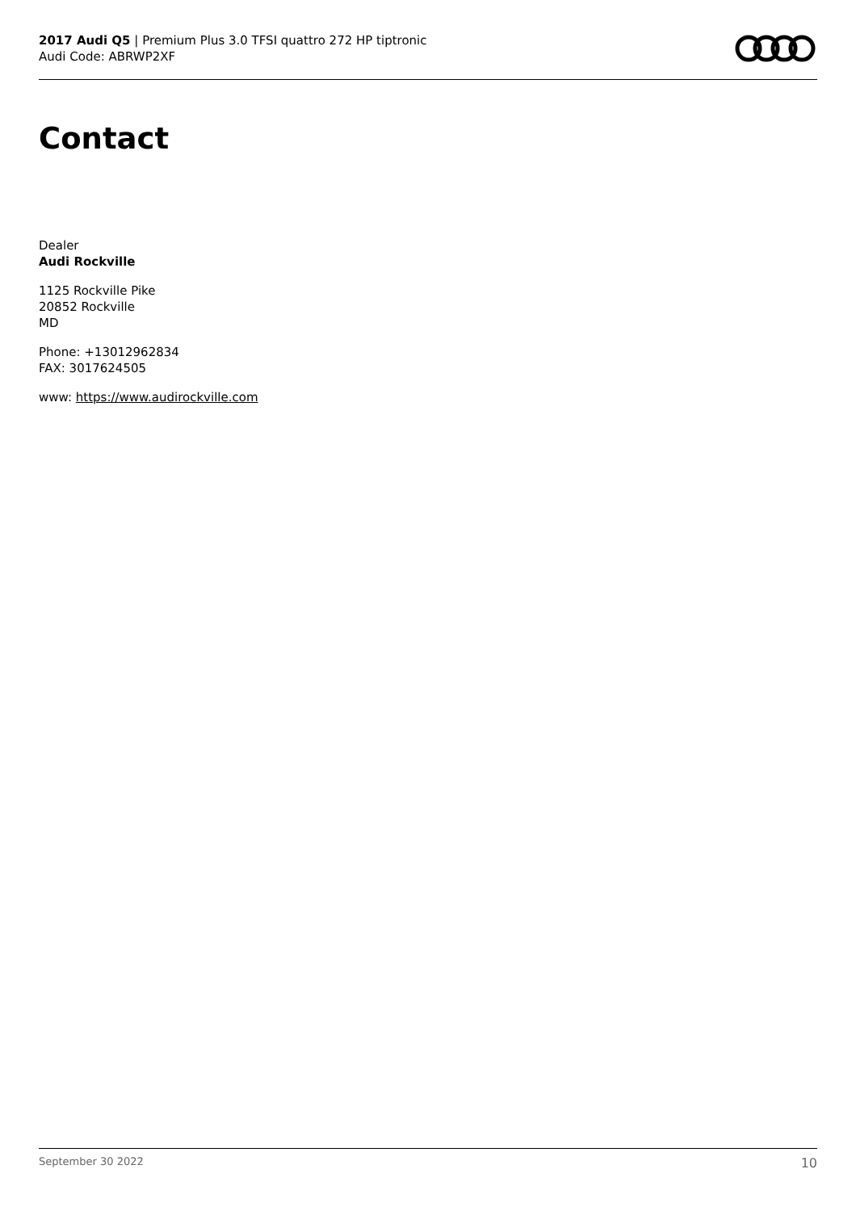2017 Audi Q5 | Premium Plus 3.0 TFSI quattro 272 HP tiptronic
Audi Code: ABRWP2XF
Contact
Dealer
Audi Rockville
1125 Rockville Pike
20852 Rockville
MD
Phone: +13012962834
FAX: 3017624505
www: https://www.audirockville.com
September 30 2022 10